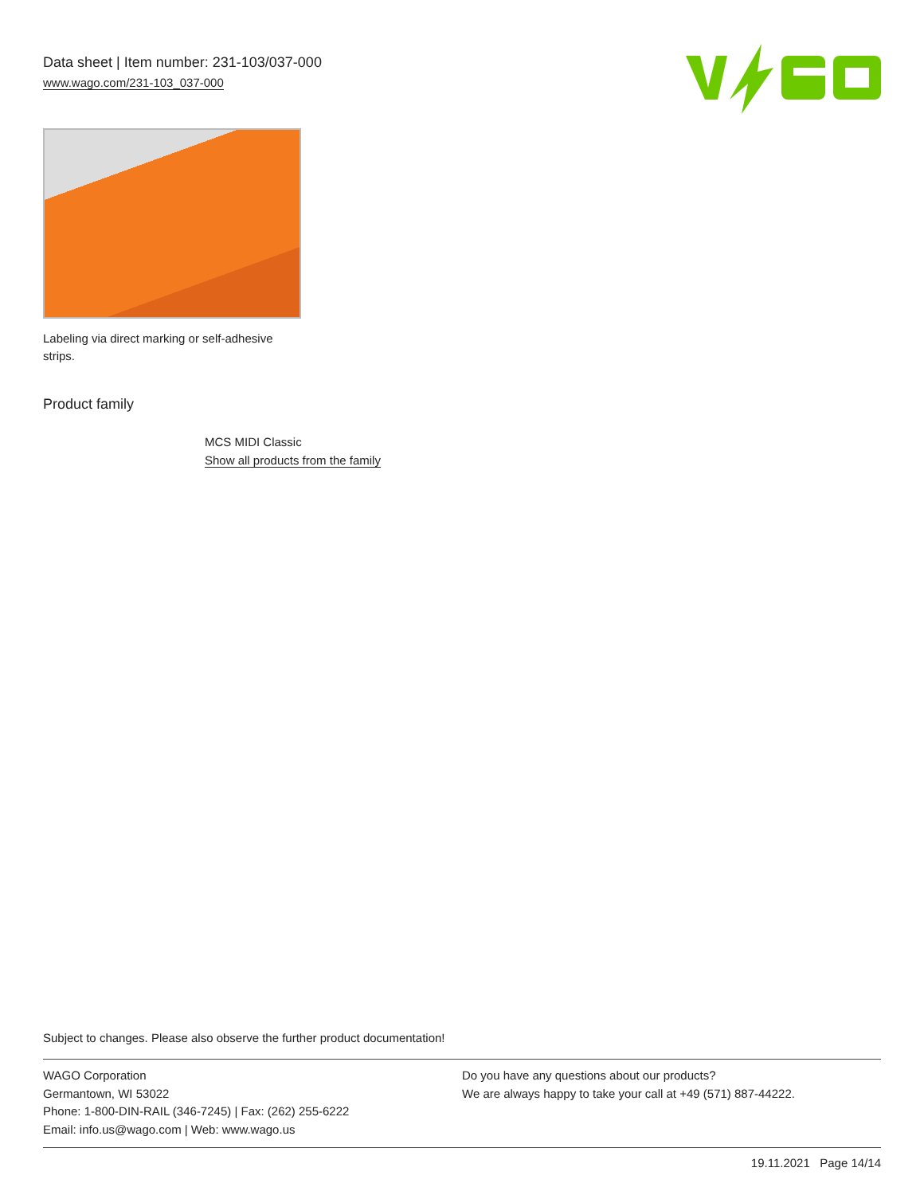Data sheet | Item number: 231-103/037-000
www.wago.com/231-103_037-000
Labeling via direct marking or self-adhesive strips.
Product family
MCS MIDI Classic
Show all products from the family
Subject to changes. Please also observe the further product documentation!
WAGO Corporation
Germantown, WI 53022
Phone: 1-800-DIN-RAIL (346-7245) | Fax: (262) 255-6222
Email: info.us@wago.com | Web: www.wago.us
Do you have any questions about our products?
We are always happy to take your call at +49 (571) 887-44222.
19.11.2021 Page 14/14